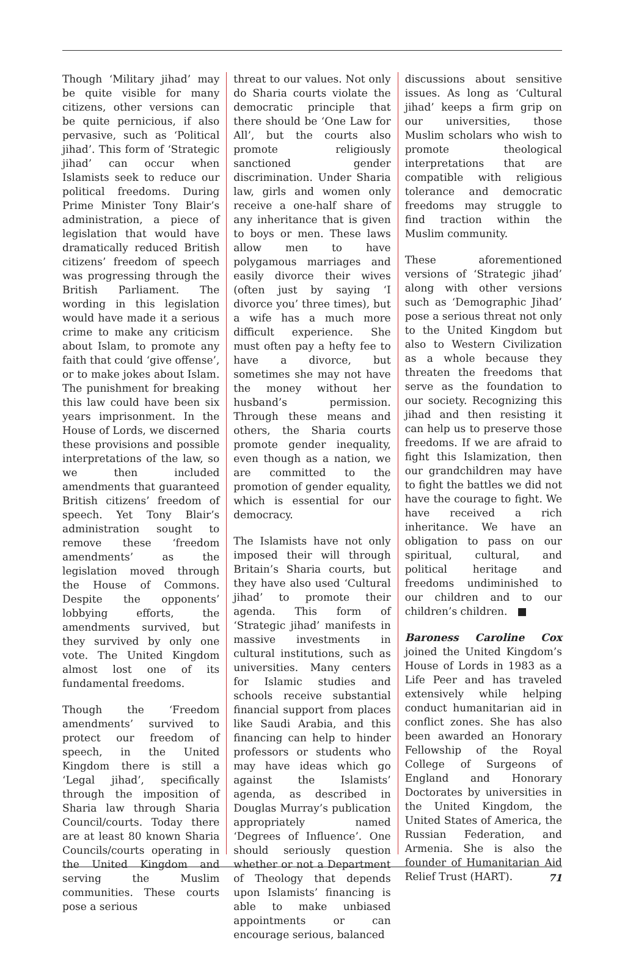Though ‘Military jihad’ may be quite visible for many citizens, other versions can be quite pernicious, if also pervasive, such as ‘Political jihad’. This form of ‘Strategic jihad’ can occur when Islamists seek to reduce our political freedoms. During Prime Minister Tony Blair’s administration, a piece of legislation that would have dramatically reduced British citizens’ freedom of speech was progressing through the British Parliament. The wording in this legislation would have made it a serious crime to make any criticism about Islam, to promote any faith that could ‘give offense’, or to make jokes about Islam. The punishment for breaking this law could have been six years imprisonment. In the House of Lords, we discerned these provisions and possible interpretations of the law, so we then included amendments that guaranteed British citizens’ freedom of speech. Yet Tony Blair’s administration sought to remove these ‘freedom amendments’ as the legislation moved through the House of Commons. Despite the opponents’ lobbying efforts, the amendments survived, but they survived by only one vote. The United Kingdom almost lost one of its fundamental freedoms.
Though the ‘Freedom amendments’ survived to protect our freedom of speech, in the United Kingdom there is still a ‘Legal jihad’, specifically through the imposition of Sharia law through Sharia Council/courts. Today there are at least 80 known Sharia Councils/courts operating in the United Kingdom and serving the Muslim communities. These courts pose a serious
threat to our values. Not only do Sharia courts violate the democratic principle that there should be ‘One Law for All’, but the courts also promote religiously sanctioned gender discrimination. Under Sharia law, girls and women only receive a one-half share of any inheritance that is given to boys or men. These laws allow men to have polygamous marriages and easily divorce their wives (often just by saying ‘I divorce you’ three times), but a wife has a much more difficult experience. She must often pay a hefty fee to have a divorce, but sometimes she may not have the money without her husband’s permission. Through these means and others, the Sharia courts promote gender inequality, even though as a nation, we are committed to the promotion of gender equality, which is essential for our democracy.
The Islamists have not only imposed their will through Britain’s Sharia courts, but they have also used ‘Cultural jihad’ to promote their agenda. This form of ‘Strategic jihad’ manifests in massive investments in cultural institutions, such as universities. Many centers for Islamic studies and schools receive substantial financial support from places like Saudi Arabia, and this financing can help to hinder professors or students who may have ideas which go against the Islamists’ agenda, as described in Douglas Murray’s publication appropriately named ‘Degrees of Influence’. One should seriously question whether or not a Department of Theology that depends upon Islamists’ financing is able to make unbiased appointments or can encourage serious, balanced
discussions about sensitive issues. As long as ‘Cultural jihad’ keeps a firm grip on our universities, those Muslim scholars who wish to promote theological interpretations that are compatible with religious tolerance and democratic freedoms may struggle to find traction within the Muslim community.
These aforementioned versions of ‘Strategic jihad’ along with other versions such as ‘Demographic Jihad’ pose a serious threat not only to the United Kingdom but also to Western Civilization as a whole because they threaten the freedoms that serve as the foundation to our society. Recognizing this jihad and then resisting it can help us to preserve those freedoms. If we are afraid to fight this Islamization, then our grandchildren may have to fight the battles we did not have the courage to fight. We have received a rich inheritance. We have an obligation to pass on our spiritual, cultural, and political heritage and freedoms undiminished to our children and to our children’s children. ■
Baroness Caroline Cox joined the United Kingdom’s House of Lords in 1983 as a Life Peer and has traveled extensively while helping conduct humanitarian aid in conflict zones. She has also been awarded an Honorary Fellowship of the Royal College of Surgeons of England and Honorary Doctorates by universities in the United Kingdom, the United States of America, the Russian Federation, and Armenia. She is also the founder of Humanitarian Aid Relief Trust (HART).
71